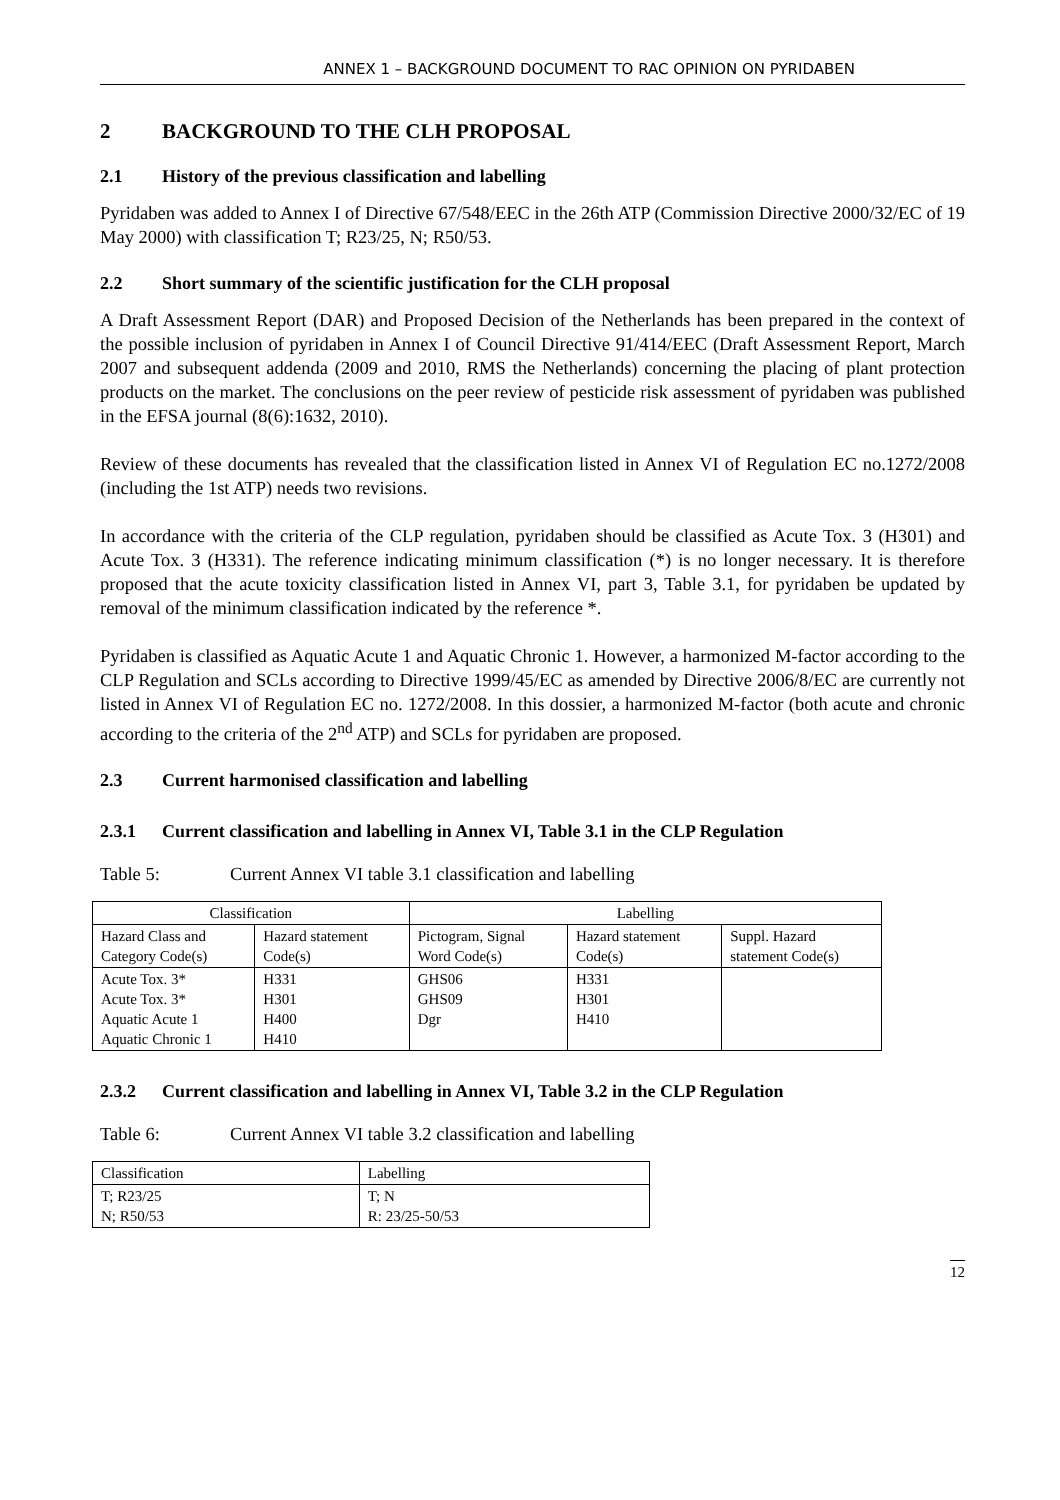ANNEX 1 – BACKGROUND DOCUMENT TO RAC OPINION ON PYRIDABEN
2 BACKGROUND TO THE CLH PROPOSAL
2.1 History of the previous classification and labelling
Pyridaben was added to Annex I of Directive 67/548/EEC in the 26th ATP (Commission Directive 2000/32/EC of 19 May 2000) with classification T; R23/25, N; R50/53.
2.2 Short summary of the scientific justification for the CLH proposal
A Draft Assessment Report (DAR) and Proposed Decision of the Netherlands has been prepared in the context of the possible inclusion of pyridaben in Annex I of Council Directive 91/414/EEC (Draft Assessment Report, March 2007 and subsequent addenda (2009 and 2010, RMS the Netherlands) concerning the placing of plant protection products on the market. The conclusions on the peer review of pesticide risk assessment of pyridaben was published in the EFSA journal (8(6):1632, 2010).
Review of these documents has revealed that the classification listed in Annex VI of Regulation EC no.1272/2008 (including the 1st ATP) needs two revisions.
In accordance with the criteria of the CLP regulation, pyridaben should be classified as Acute Tox. 3 (H301) and Acute Tox. 3 (H331). The reference indicating minimum classification (*) is no longer necessary. It is therefore proposed that the acute toxicity classification listed in Annex VI, part 3, Table 3.1, for pyridaben be updated by removal of the minimum classification indicated by the reference *.
Pyridaben is classified as Aquatic Acute 1 and Aquatic Chronic 1. However, a harmonized M-factor according to the CLP Regulation and SCLs according to Directive 1999/45/EC as amended by Directive 2006/8/EC are currently not listed in Annex VI of Regulation EC no. 1272/2008. In this dossier, a harmonized M-factor (both acute and chronic according to the criteria of the 2<sup>nd</sup> ATP) and SCLs for pyridaben are proposed.
2.3 Current harmonised classification and labelling
2.3.1 Current classification and labelling in Annex VI, Table 3.1 in the CLP Regulation
Table 5: Current Annex VI table 3.1 classification and labelling
| Classification | | Labelling | | |
| --- | --- | --- | --- | --- |
| Hazard Class and Category Code(s) | Hazard statement Code(s) | Pictogram, Signal Word Code(s) | Hazard statement Code(s) | Suppl. Hazard statement Code(s) |
| Acute Tox. 3* Acute Tox. 3* Aquatic Acute 1 Aquatic Chronic 1 | H331 H301 H400 H410 | GHS06 GHS09 Dgr | H331 H301 H410 | |
2.3.2 Current classification and labelling in Annex VI, Table 3.2 in the CLP Regulation
Table 6: Current Annex VI table 3.2 classification and labelling
| Classification | Labelling |
| --- | --- |
| T; R23/25 N; R50/53 | T; N R: 23/25-50/53 |
12